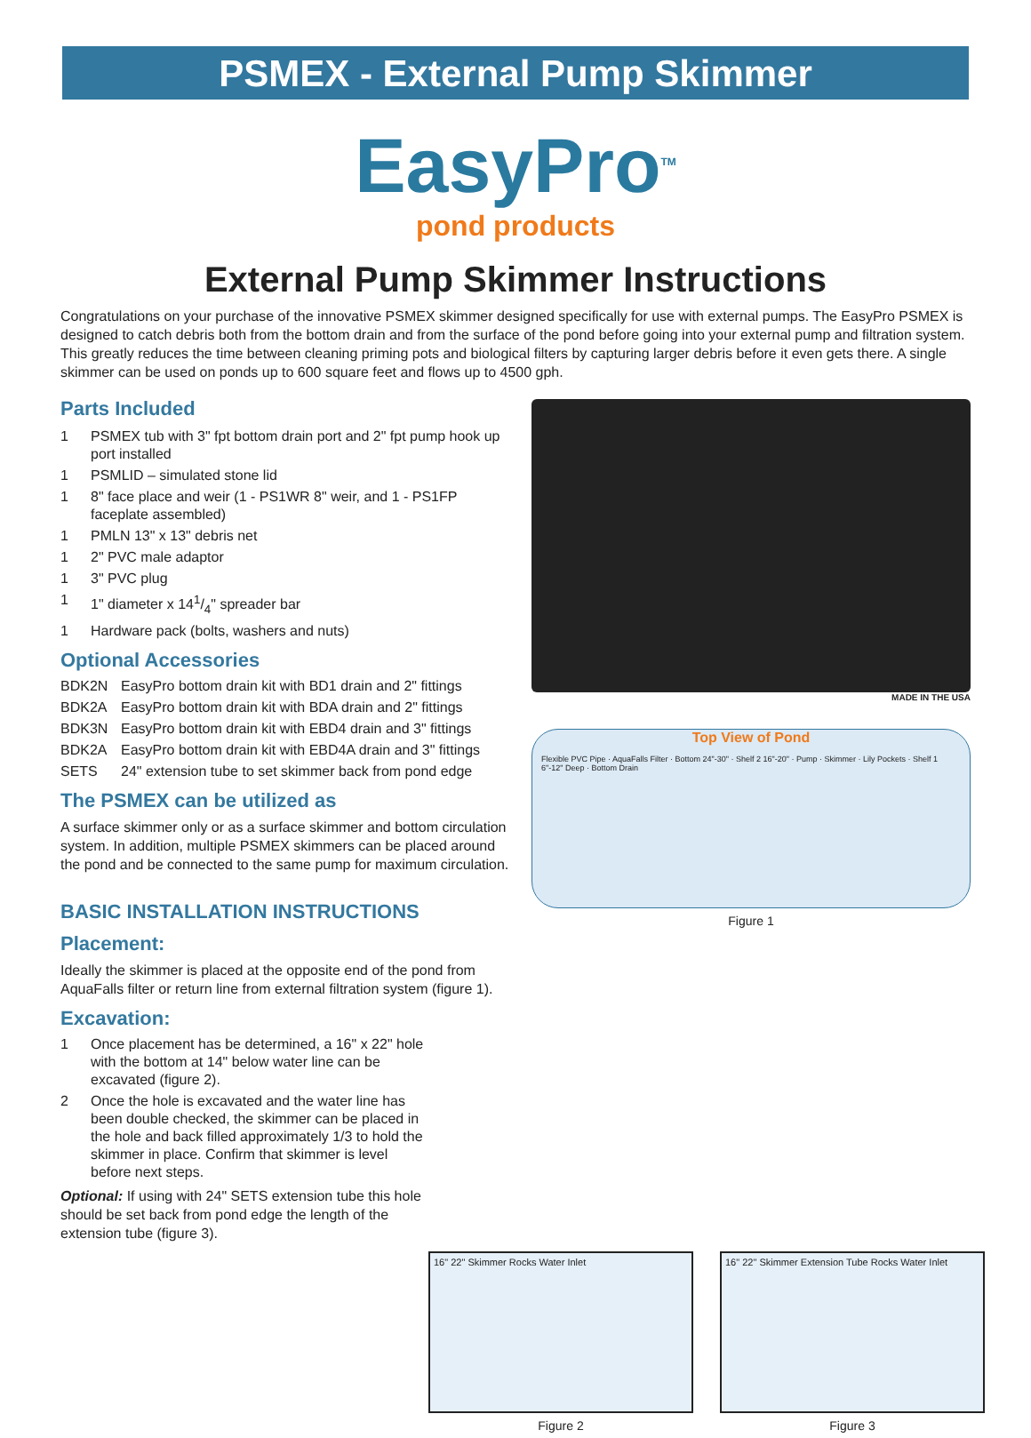PSMEX - External Pump Skimmer
EasyPro<sup>TM</sup>
pond products
External Pump Skimmer Instructions
Congratulations on your purchase of the innovative PSMEX skimmer designed specifically for use with external pumps. The EasyPro PSMEX is designed to catch debris both from the bottom drain and from the surface of the pond before going into your external pump and filtration system. This greatly reduces the time between cleaning priming pots and biological filters by capturing larger debris before it even gets there. A single skimmer can be used on ponds up to 600 square feet and flows up to 4500 gph.
Parts Included
1 PSMEX tub with 3" fpt bottom drain port and 2" fpt pump hook up port installed
1 PSMLID – simulated stone lid
1 8" face place and weir (1 - PS1WR 8" weir, and 1 - PS1FP faceplate assembled)
1 PMLN 13" x 13" debris net
1 2" PVC male adaptor
1 3" PVC plug
1 1" diameter x 141/4" spreader bar
1 Hardware pack (bolts, washers and nuts)
Optional Accessories
BDK2N EasyPro bottom drain kit with BD1 drain and 2" fittings
BDK2A EasyPro bottom drain kit with BDA drain and 2" fittings
BDK3N EasyPro bottom drain kit with EBD4 drain and 3" fittings
BDK2A EasyPro bottom drain kit with EBD4A drain and 3" fittings
SETS 24" extension tube to set skimmer back from pond edge
The PSMEX can be utilized as
A surface skimmer only or as a surface skimmer and bottom circulation system. In addition, multiple PSMEX skimmers can be placed around the pond and be connected to the same pump for maximum circulation.
BASIC INSTALLATION INSTRUCTIONS
Placement:
Ideally the skimmer is placed at the opposite end of the pond from AquaFalls filter or return line from external filtration system (figure 1).
Excavation:
1 Once placement has be determined, a 16" x 22" hole with the bottom at 14" below water line can be excavated (figure 2).
2 Once the hole is excavated and the water line has been double checked, the skimmer can be placed in the hole and back filled approximately 1/3 to hold the skimmer in place. Confirm that skimmer is level before next steps.
Optional: If using with 24" SETS extension tube this hole should be set back from pond edge the length of the extension tube (figure 3).
MADE IN THE USA
Top View of Pond
Flexible PVC Pipe · AquaFalls Filter · Bottom 24"-30" · Shelf 2 16"-20" · Pump · Skimmer · Lily Pockets · Shelf 1 6"-12" Deep · Bottom Drain
Figure 1
16" 22" Skimmer Rocks Water Inlet
Figure 2
16" 22" Skimmer Extension Tube Rocks Water Inlet
Figure 3